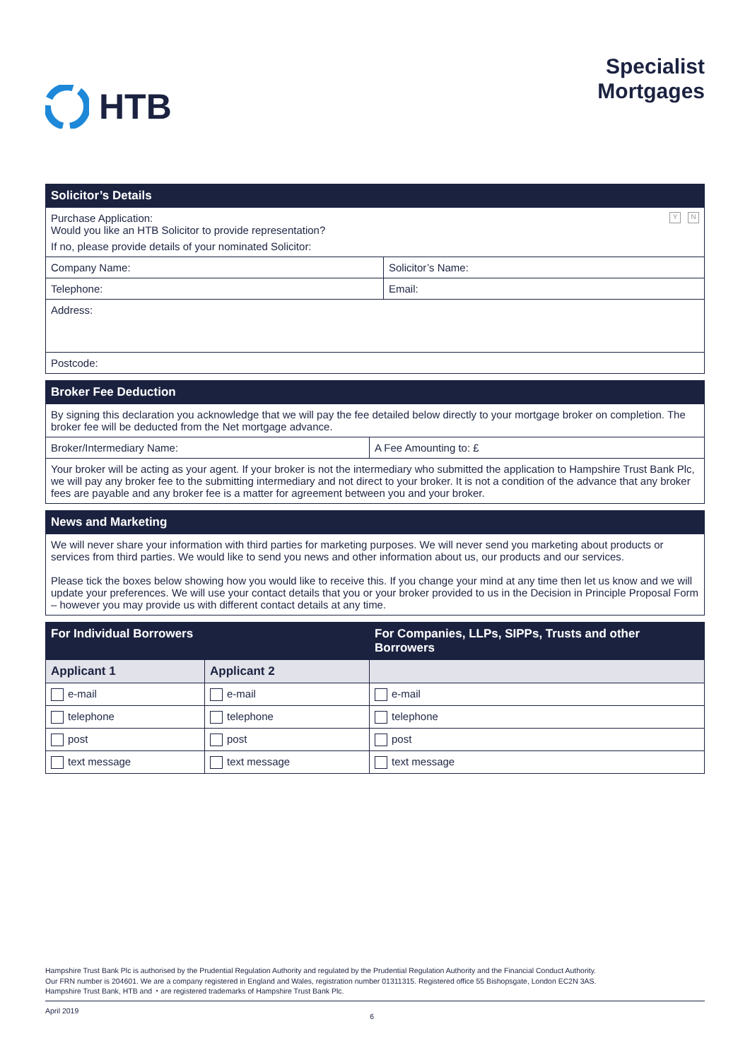HTB
Specialist
Mortgages
| Solicitor’s Details | |
| --- | --- |
| Y N Purchase Application: Would you like an HTB Solicitor to provide representation? If no, please provide details of your nominated Solicitor: | |
| Company Name: | Solicitor’s Name: |
| Telephone: | Email: |
| Address: | |
| Postcode: | |
| Broker Fee Deduction | |
| --- | --- |
| By signing this declaration you acknowledge that we will pay the fee detailed below directly to your mortgage broker on completion. The broker fee will be deducted from the Net mortgage advance. | |
| Broker/Intermediary Name: | A Fee Amounting to: £ |
| Your broker will be acting as your agent. If your broker is not the intermediary who submitted the application to Hampshire Trust Bank Plc, we will pay any broker fee to the submitting intermediary and not direct to your broker. It is not a condition of the advance that any broker fees are payable and any broker fee is a matter for agreement between you and your broker. | |
| News and Marketing |
| --- |
| We will never share your information with third parties for marketing purposes. We will never send you marketing about products or services from third parties. We would like to send you news and other information about us, our products and our services. Please tick the boxes below showing how you would like to receive this. If you change your mind at any time then let us know and we will update your preferences. We will use your contact details that you or your broker provided to us in the Decision in Principle Proposal Form – however you may provide us with different contact details at any time. |
| For Individual Borrowers | | For Companies, LLPs, SIPPs, Trusts and other Borrowers |
| --- | --- | --- |
| Applicant 1 | Applicant 2 | |
| e-mail | e-mail | e-mail |
| telephone | telephone | telephone |
| post | post | post |
| text message | text message | text message |
Hampshire Trust Bank Plc is authorised by the Prudential Regulation Authority and regulated by the Prudential Regulation Authority and the Financial Conduct Authority.
Our FRN number is 204601. We are a company registered in England and Wales, registration number 01311315. Registered office 55 Bishopsgate, London EC2N 3AS.
Hampshire Trust Bank, HTB and ◔ are registered trademarks of Hampshire Trust Bank Plc.
April 2019 6